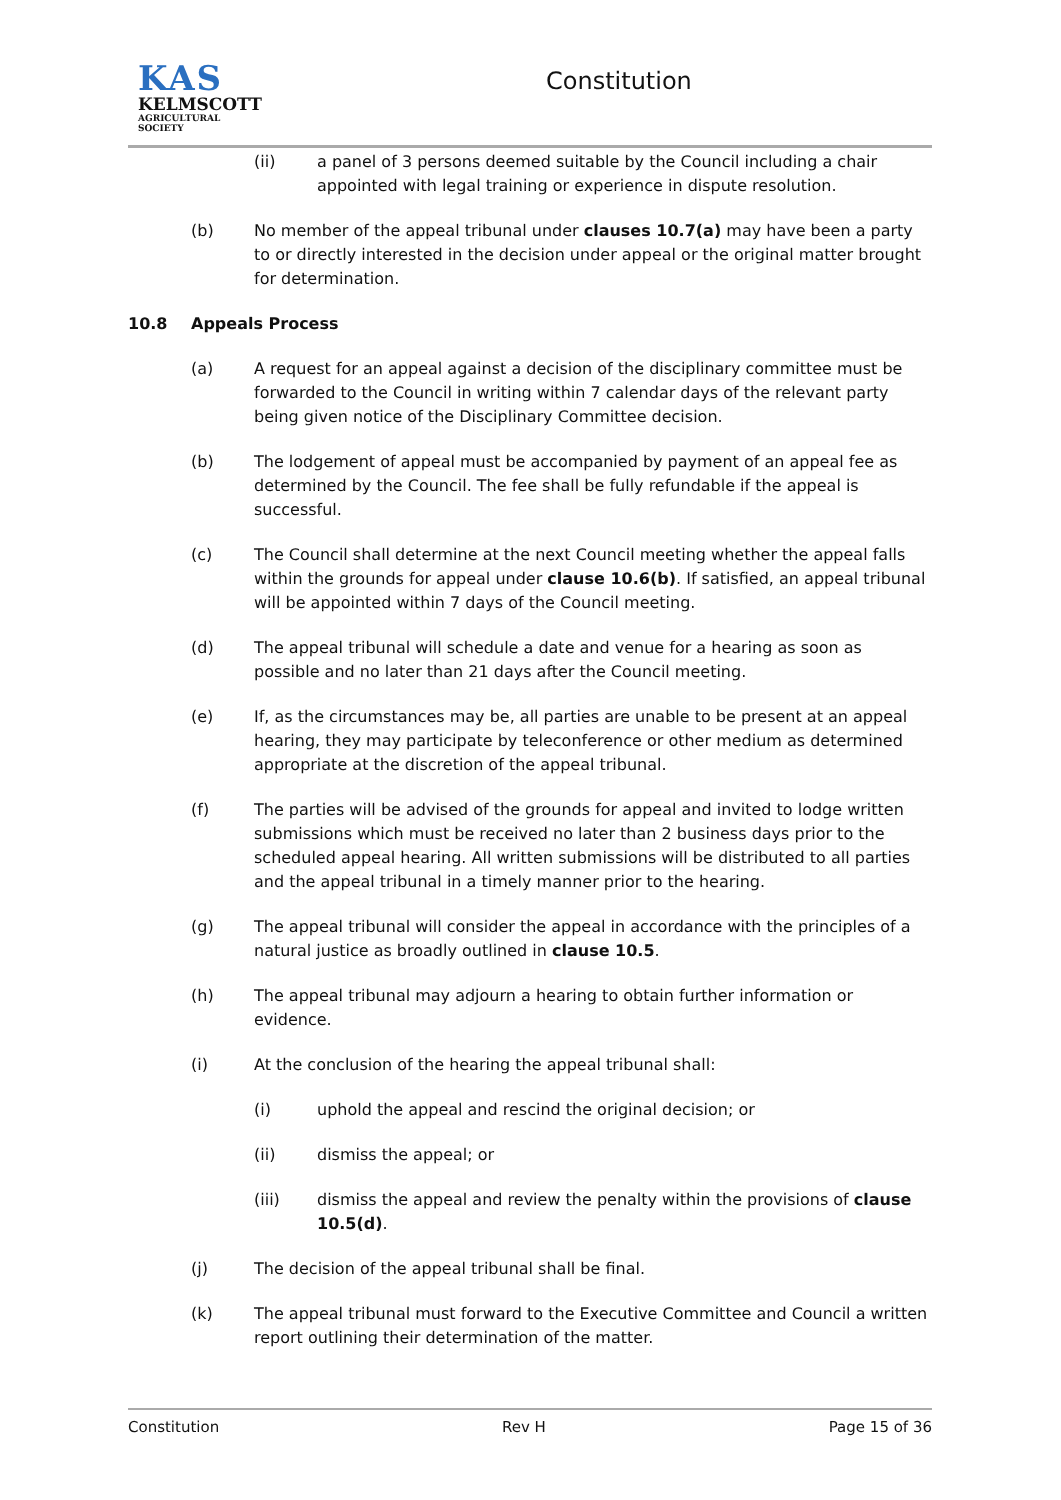KAS
KELMSCOTT
AGRICULTURAL SOCIETY
Constitution
(ii) a panel of 3 persons deemed suitable by the Council including a chair appointed with legal training or experience in dispute resolution.
(b) No member of the appeal tribunal under clauses 10.7(a) may have been a party to or directly interested in the decision under appeal or the original matter brought for determination.
10.8 Appeals Process
(a) A request for an appeal against a decision of the disciplinary committee must be forwarded to the Council in writing within 7 calendar days of the relevant party being given notice of the Disciplinary Committee decision.
(b) The lodgement of appeal must be accompanied by payment of an appeal fee as determined by the Council. The fee shall be fully refundable if the appeal is successful.
(c) The Council shall determine at the next Council meeting whether the appeal falls within the grounds for appeal under clause 10.6(b). If satisfied, an appeal tribunal will be appointed within 7 days of the Council meeting.
(d) The appeal tribunal will schedule a date and venue for a hearing as soon as possible and no later than 21 days after the Council meeting.
(e) If, as the circumstances may be, all parties are unable to be present at an appeal hearing, they may participate by teleconference or other medium as determined appropriate at the discretion of the appeal tribunal.
(f) The parties will be advised of the grounds for appeal and invited to lodge written submissions which must be received no later than 2 business days prior to the scheduled appeal hearing. All written submissions will be distributed to all parties and the appeal tribunal in a timely manner prior to the hearing.
(g) The appeal tribunal will consider the appeal in accordance with the principles of a natural justice as broadly outlined in clause 10.5.
(h) The appeal tribunal may adjourn a hearing to obtain further information or evidence.
(i) At the conclusion of the hearing the appeal tribunal shall:
(i) uphold the appeal and rescind the original decision; or
(ii) dismiss the appeal; or
(iii) dismiss the appeal and review the penalty within the provisions of clause 10.5(d).
(j) The decision of the appeal tribunal shall be final.
(k) The appeal tribunal must forward to the Executive Committee and Council a written report outlining their determination of the matter.
Constitution Rev H Page 15 of 36